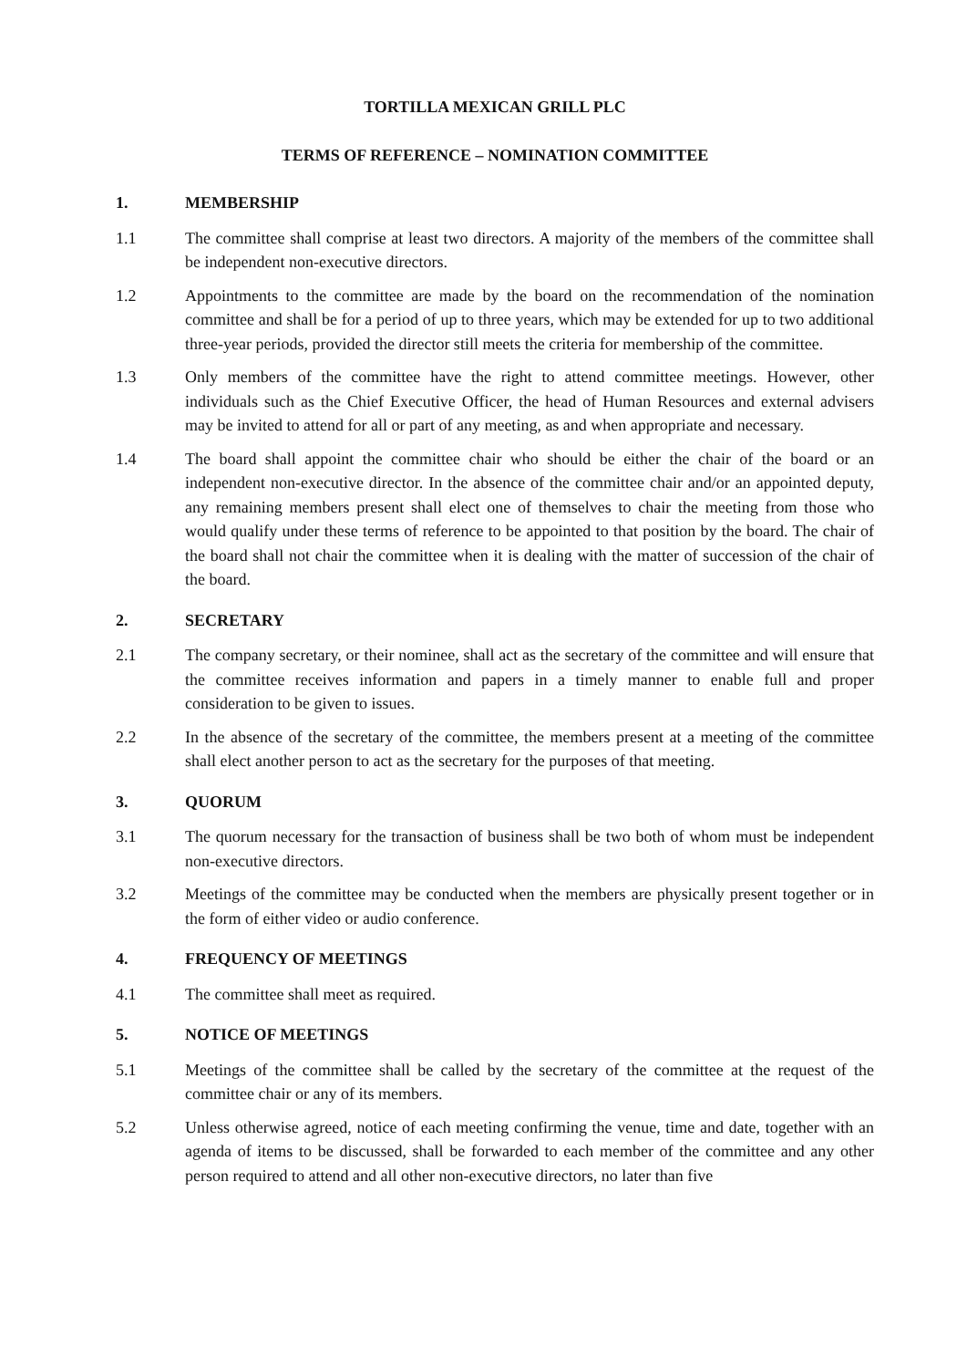TORTILLA MEXICAN GRILL PLC
TERMS OF REFERENCE – NOMINATION COMMITTEE
1. MEMBERSHIP
1.1 The committee shall comprise at least two directors. A majority of the members of the committee shall be independent non-executive directors.
1.2 Appointments to the committee are made by the board on the recommendation of the nomination committee and shall be for a period of up to three years, which may be extended for up to two additional three-year periods, provided the director still meets the criteria for membership of the committee.
1.3 Only members of the committee have the right to attend committee meetings. However, other individuals such as the Chief Executive Officer, the head of Human Resources and external advisers may be invited to attend for all or part of any meeting, as and when appropriate and necessary.
1.4 The board shall appoint the committee chair who should be either the chair of the board or an independent non-executive director. In the absence of the committee chair and/or an appointed deputy, any remaining members present shall elect one of themselves to chair the meeting from those who would qualify under these terms of reference to be appointed to that position by the board. The chair of the board shall not chair the committee when it is dealing with the matter of succession of the chair of the board.
2. SECRETARY
2.1 The company secretary, or their nominee, shall act as the secretary of the committee and will ensure that the committee receives information and papers in a timely manner to enable full and proper consideration to be given to issues.
2.2 In the absence of the secretary of the committee, the members present at a meeting of the committee shall elect another person to act as the secretary for the purposes of that meeting.
3. QUORUM
3.1 The quorum necessary for the transaction of business shall be two both of whom must be independent non-executive directors.
3.2 Meetings of the committee may be conducted when the members are physically present together or in the form of either video or audio conference.
4. FREQUENCY OF MEETINGS
4.1 The committee shall meet as required.
5. NOTICE OF MEETINGS
5.1 Meetings of the committee shall be called by the secretary of the committee at the request of the committee chair or any of its members.
5.2 Unless otherwise agreed, notice of each meeting confirming the venue, time and date, together with an agenda of items to be discussed, shall be forwarded to each member of the committee and any other person required to attend and all other non-executive directors, no later than five